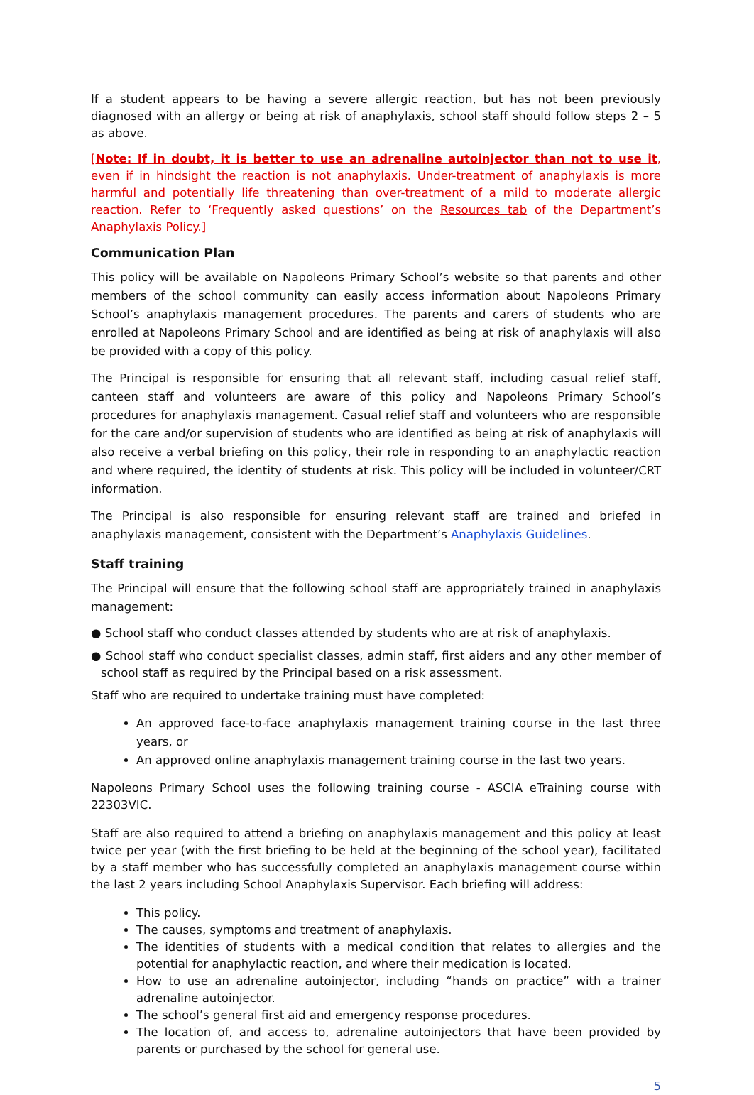If a student appears to be having a severe allergic reaction, but has not been previously diagnosed with an allergy or being at risk of anaphylaxis, school staff should follow steps 2 – 5 as above.
[Note: If in doubt, it is better to use an adrenaline autoinjector than not to use it, even if in hindsight the reaction is not anaphylaxis. Under-treatment of anaphylaxis is more harmful and potentially life threatening than over-treatment of a mild to moderate allergic reaction. Refer to ‘Frequently asked questions’ on the Resources tab of the Department’s Anaphylaxis Policy.]
Communication Plan
This policy will be available on Napoleons Primary School’s website so that parents and other members of the school community can easily access information about Napoleons Primary School’s anaphylaxis management procedures. The parents and carers of students who are enrolled at Napoleons Primary School and are identified as being at risk of anaphylaxis will also be provided with a copy of this policy.
The Principal is responsible for ensuring that all relevant staff, including casual relief staff, canteen staff and volunteers are aware of this policy and Napoleons Primary School’s procedures for anaphylaxis management. Casual relief staff and volunteers who are responsible for the care and/or supervision of students who are identified as being at risk of anaphylaxis will also receive a verbal briefing on this policy, their role in responding to an anaphylactic reaction and where required, the identity of students at risk. This policy will be included in volunteer/CRT information.
The Principal is also responsible for ensuring relevant staff are trained and briefed in anaphylaxis management, consistent with the Department’s Anaphylaxis Guidelines.
Staff training
The Principal will ensure that the following school staff are appropriately trained in anaphylaxis management:
● School staff who conduct classes attended by students who are at risk of anaphylaxis.
● School staff who conduct specialist classes, admin staff, first aiders and any other member of school staff as required by the Principal based on a risk assessment.
Staff who are required to undertake training must have completed:
An approved face-to-face anaphylaxis management training course in the last three years, or
An approved online anaphylaxis management training course in the last two years.
Napoleons Primary School uses the following training course - ASCIA eTraining course with 22303VIC.
Staff are also required to attend a briefing on anaphylaxis management and this policy at least twice per year (with the first briefing to be held at the beginning of the school year), facilitated by a staff member who has successfully completed an anaphylaxis management course within the last 2 years including School Anaphylaxis Supervisor. Each briefing will address:
This policy.
The causes, symptoms and treatment of anaphylaxis.
The identities of students with a medical condition that relates to allergies and the potential for anaphylactic reaction, and where their medication is located.
How to use an adrenaline autoinjector, including “hands on practice” with a trainer adrenaline autoinjector.
The school’s general first aid and emergency response procedures.
The location of, and access to, adrenaline autoinjectors that have been provided by parents or purchased by the school for general use.
5